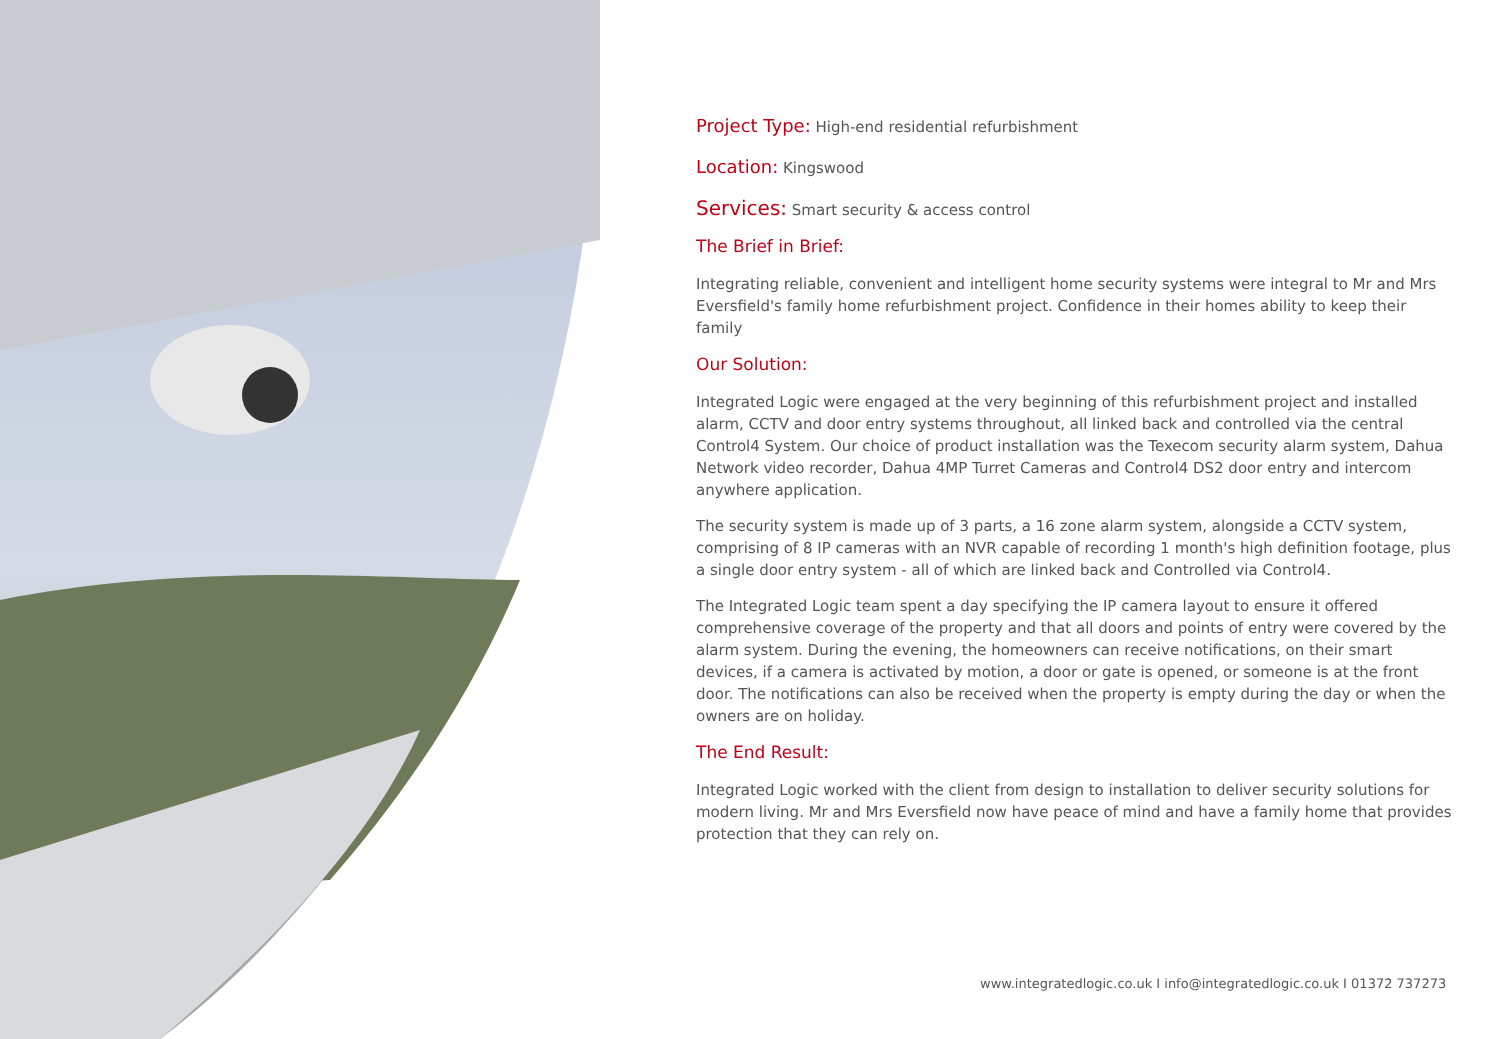Project Type: High-end residential refurbishment
Location: Kingswood
Services: Smart security & access control
The Brief in Brief:
Integrating reliable, convenient and intelligent home security systems were integral to Mr and Mrs Eversfield's family home refurbishment project. Confidence in their homes ability to keep their family
Our Solution:
Integrated Logic were engaged at the very beginning of this refurbishment project and installed alarm, CCTV and door entry systems throughout, all linked back and controlled via the central Control4 System. Our choice of product installation was the Texecom security alarm system, Dahua Network video recorder, Dahua 4MP Turret Cameras and Control4 DS2 door entry and intercom anywhere application.
The security system is made up of 3 parts, a 16 zone alarm system, alongside a CCTV system, comprising of 8 IP cameras with an NVR capable of recording 1 month's high definition footage, plus a single door entry system - all of which are linked back and Controlled via Control4.
The Integrated Logic team spent a day specifying the IP camera layout to ensure it offered comprehensive coverage of the property and that all doors and points of entry were covered by the alarm system. During the evening, the homeowners can receive notifications, on their smart devices, if a camera is activated by motion, a door or gate is opened, or someone is at the front door. The notifications can also be received when the property is empty during the day or when the owners are on holiday.
The End Result:
Integrated Logic worked with the client from design to installation to deliver security solutions for modern living. Mr and Mrs Eversfield now have peace of mind and have a family home that provides protection that they can rely on.
www.integratedlogic.co.uk I info@integratedlogic.co.uk I 01372 737273